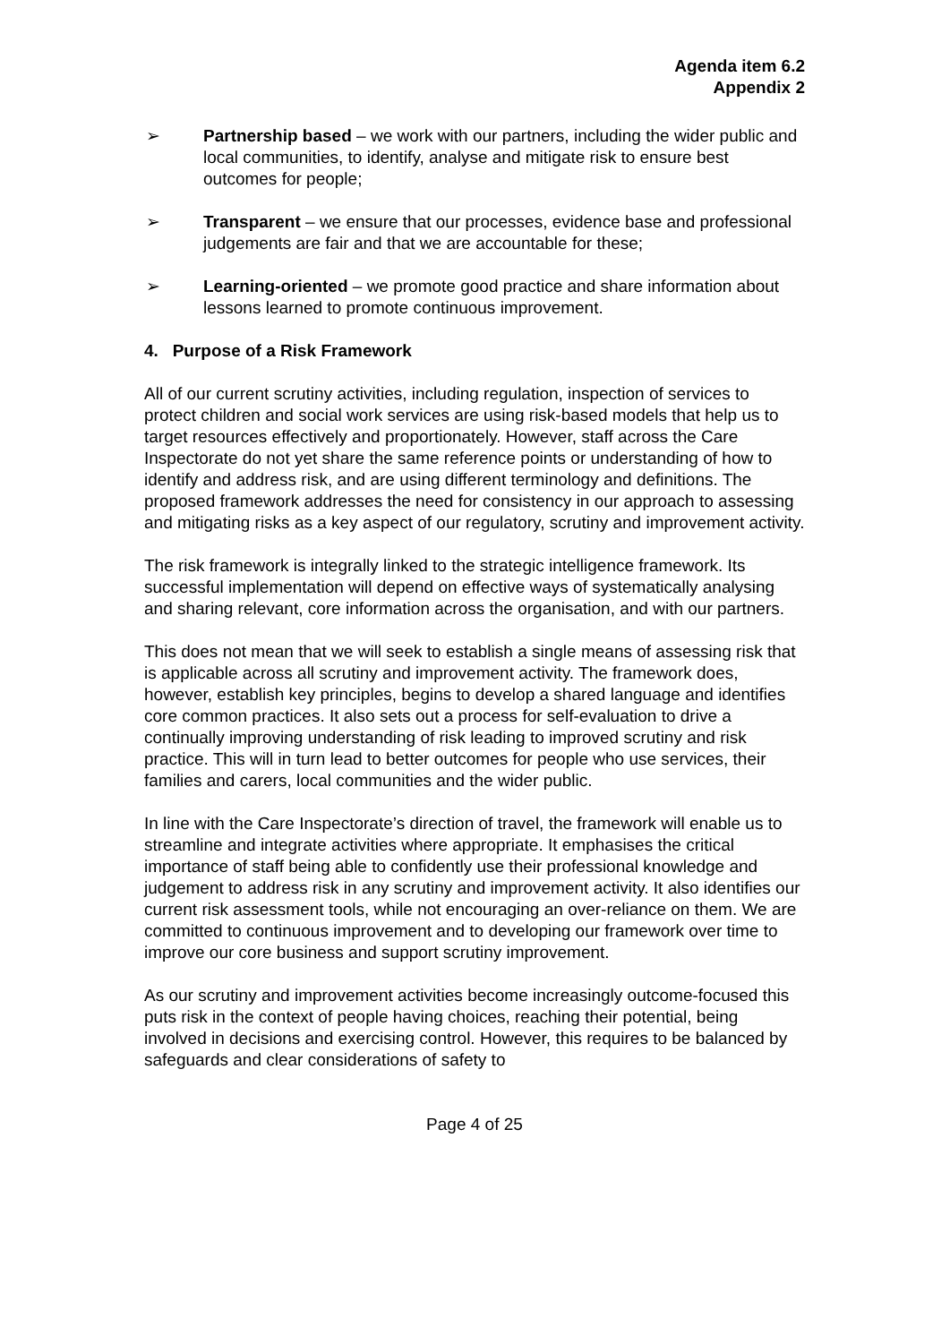Agenda item 6.2
Appendix 2
➢ Partnership based – we work with our partners, including the wider public and local communities, to identify, analyse and mitigate risk to ensure best outcomes for people;
➢ Transparent – we ensure that our processes, evidence base and professional judgements are fair and that we are accountable for these;
➢ Learning-oriented – we promote good practice and share information about lessons learned to promote continuous improvement.
4. Purpose of a Risk Framework
All of our current scrutiny activities, including regulation, inspection of services to protect children and social work services are using risk-based models that help us to target resources effectively and proportionately. However, staff across the Care Inspectorate do not yet share the same reference points or understanding of how to identify and address risk, and are using different terminology and definitions. The proposed framework addresses the need for consistency in our approach to assessing and mitigating risks as a key aspect of our regulatory, scrutiny and improvement activity.
The risk framework is integrally linked to the strategic intelligence framework. Its successful implementation will depend on effective ways of systematically analysing and sharing relevant, core information across the organisation, and with our partners.
This does not mean that we will seek to establish a single means of assessing risk that is applicable across all scrutiny and improvement activity. The framework does, however, establish key principles, begins to develop a shared language and identifies core common practices. It also sets out a process for self-evaluation to drive a continually improving understanding of risk leading to improved scrutiny and risk practice. This will in turn lead to better outcomes for people who use services, their families and carers, local communities and the wider public.
In line with the Care Inspectorate’s direction of travel, the framework will enable us to streamline and integrate activities where appropriate. It emphasises the critical importance of staff being able to confidently use their professional knowledge and judgement to address risk in any scrutiny and improvement activity. It also identifies our current risk assessment tools, while not encouraging an over-reliance on them. We are committed to continuous improvement and to developing our framework over time to improve our core business and support scrutiny improvement.
As our scrutiny and improvement activities become increasingly outcome-focused this puts risk in the context of people having choices, reaching their potential, being involved in decisions and exercising control. However, this requires to be balanced by safeguards and clear considerations of safety to
Page 4 of 25